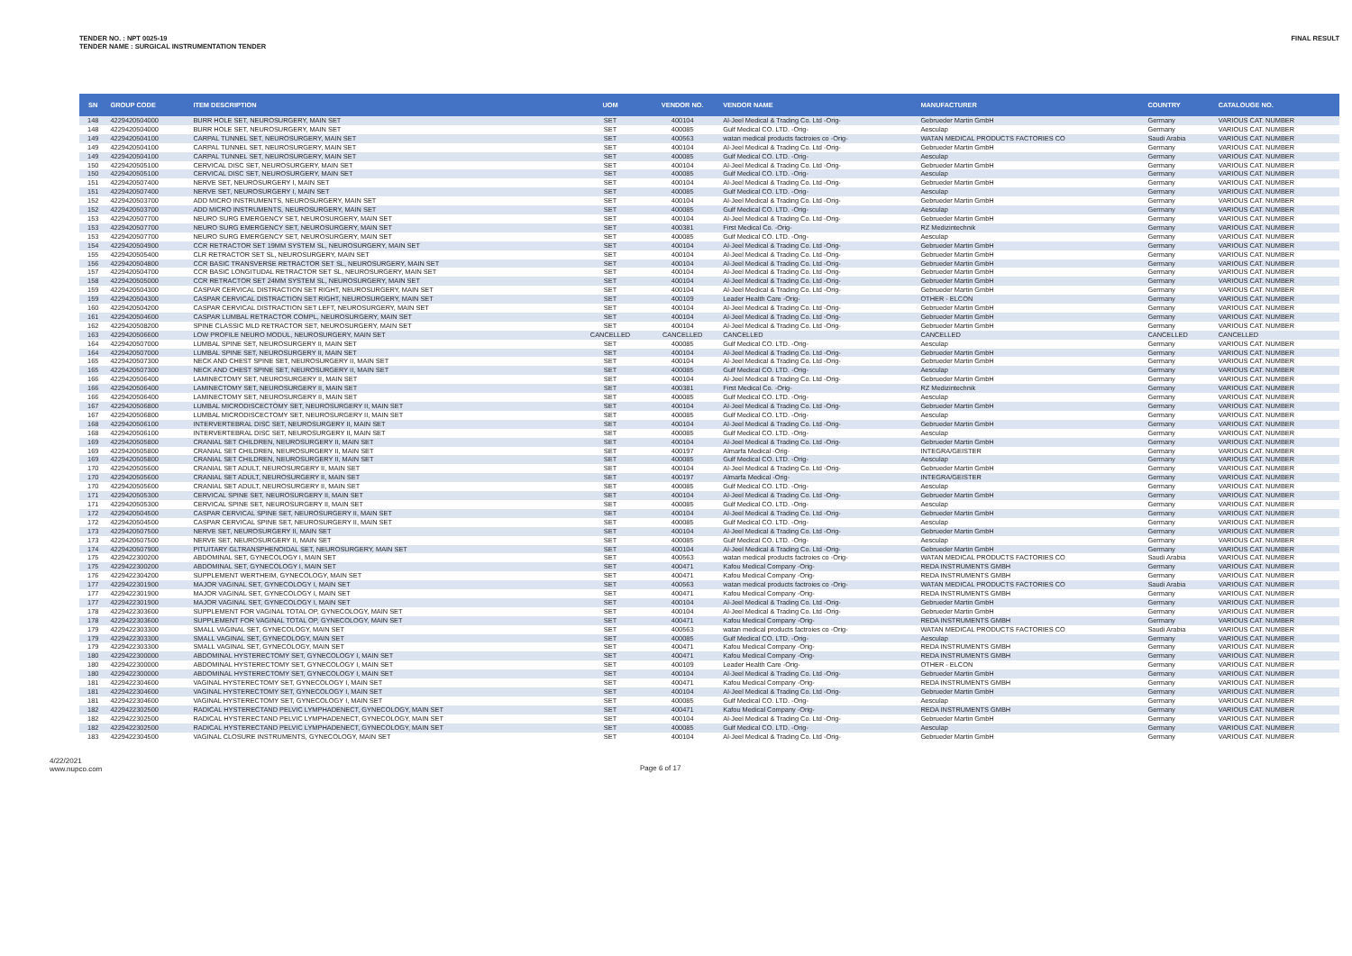TENDER NO. : NPT 0025-19
TENDER NAME : SURGICAL INSTRUMENTATION TENDER
FINAL RESULT
| SN | GROUP CODE | ITEM DESCRIPTION | UOM | VENDOR NO. | VENDOR NAME | MANUFACTURER | COUNTRY | CATALOUGE NO. |
| --- | --- | --- | --- | --- | --- | --- | --- | --- |
| 148 | 4229420504000 | BURR HOLE SET, NEUROSURGERY, MAIN SET | SET | 400104 | Al-Jeel Medical & Trading Co. Ltd -Orig- | Gebrueder Martin GmbH | Germany | VARIOUS CAT. NUMBER |
| 148 | 4229420504000 | BURR HOLE SET, NEUROSURGERY, MAIN SET | SET | 400085 | Gulf Medical CO. LTD. -Orig- | Aesculap | Germany | VARIOUS CAT. NUMBER |
| 149 | 4229420504100 | CARPAL TUNNEL SET, NEUROSURGERY, MAIN SET | SET | 400563 | watan medical products factroies co -Orig- | WATAN MEDICAL PRODUCTS FACTORIES CO | Saudi Arabia | VARIOUS CAT. NUMBER |
| 149 | 4229420504100 | CARPAL TUNNEL SET, NEUROSURGERY, MAIN SET | SET | 400104 | Al-Jeel Medical & Trading Co. Ltd -Orig- | Gebrueder Martin GmbH | Germany | VARIOUS CAT. NUMBER |
| 149 | 4229420504100 | CARPAL TUNNEL SET, NEUROSURGERY, MAIN SET | SET | 400085 | Gulf Medical CO. LTD. -Orig- | Aesculap | Germany | VARIOUS CAT. NUMBER |
| 150 | 4229420505100 | CERVICAL DISC SET, NEUROSURGERY, MAIN SET | SET | 400104 | Al-Jeel Medical & Trading Co. Ltd -Orig- | Gebrueder Martin GmbH | Germany | VARIOUS CAT. NUMBER |
| 150 | 4229420505100 | CERVICAL DISC SET, NEUROSURGERY, MAIN SET | SET | 400085 | Gulf Medical CO. LTD. -Orig- | Aesculap | Germany | VARIOUS CAT. NUMBER |
| 151 | 4229420507400 | NERVE SET, NEUROSURGERY I, MAIN SET | SET | 400104 | Al-Jeel Medical & Trading Co. Ltd -Orig- | Gebrueder Martin GmbH | Germany | VARIOUS CAT. NUMBER |
| 151 | 4229420507400 | NERVE SET, NEUROSURGERY I, MAIN SET | SET | 400085 | Gulf Medical CO. LTD. -Orig- | Aesculap | Germany | VARIOUS CAT. NUMBER |
| 152 | 4229420503700 | ADD MICRO INSTRUMENTS, NEUROSURGERY, MAIN SET | SET | 400104 | Al-Jeel Medical & Trading Co. Ltd -Orig- | Gebrueder Martin GmbH | Germany | VARIOUS CAT. NUMBER |
| 152 | 4229420503700 | ADD MICRO INSTRUMENTS, NEUROSURGERY, MAIN SET | SET | 400085 | Gulf Medical CO. LTD. -Orig- | Aesculap | Germany | VARIOUS CAT. NUMBER |
| 153 | 4229420507700 | NEURO SURG EMERGENCY SET, NEUROSURGERY, MAIN SET | SET | 400104 | Al-Jeel Medical & Trading Co. Ltd -Orig- | Gebrueder Martin GmbH | Germany | VARIOUS CAT. NUMBER |
| 153 | 4229420507700 | NEURO SURG EMERGENCY SET, NEUROSURGERY, MAIN SET | SET | 400381 | First Medical Co. -Orig- | RZ Medizintechnik | Germany | VARIOUS CAT. NUMBER |
| 153 | 4229420507700 | NEURO SURG EMERGENCY SET, NEUROSURGERY, MAIN SET | SET | 400085 | Gulf Medical CO. LTD. -Orig- | Aesculap | Germany | VARIOUS CAT. NUMBER |
| 154 | 4229420504900 | CCR RETRACTOR SET 19MM SYSTEM SL, NEUROSURGERY, MAIN SET | SET | 400104 | Al-Jeel Medical & Trading Co. Ltd -Orig- | Gebrueder Martin GmbH | Germany | VARIOUS CAT. NUMBER |
| 155 | 4229420505400 | CLR RETRACTOR SET SL, NEUROSURGERY, MAIN SET | SET | 400104 | Al-Jeel Medical & Trading Co. Ltd -Orig- | Gebrueder Martin GmbH | Germany | VARIOUS CAT. NUMBER |
| 156 | 4229420504800 | CCR BASIC TRANSVERSE RETRACTOR SET SL, NEUROSURGERY, MAIN SET | SET | 400104 | Al-Jeel Medical & Trading Co. Ltd -Orig- | Gebrueder Martin GmbH | Germany | VARIOUS CAT. NUMBER |
| 157 | 4229420504700 | CCR BASIC LONGITUDAL RETRACTOR SET SL, NEUROSURGERY, MAIN SET | SET | 400104 | Al-Jeel Medical & Trading Co. Ltd -Orig- | Gebrueder Martin GmbH | Germany | VARIOUS CAT. NUMBER |
| 158 | 4229420505000 | CCR RETRACTOR SET 24MM SYSTEM SL, NEUROSURGERY, MAIN SET | SET | 400104 | Al-Jeel Medical & Trading Co. Ltd -Orig- | Gebrueder Martin GmbH | Germany | VARIOUS CAT. NUMBER |
| 159 | 4229420504300 | CASPAR CERVICAL DISTRACTION SET RIGHT, NEUROSURGERY, MAIN SET | SET | 400104 | Al-Jeel Medical & Trading Co. Ltd -Orig- | Gebrueder Martin GmbH | Germany | VARIOUS CAT. NUMBER |
| 159 | 4229420504300 | CASPAR CERVICAL DISTRACTION SET RIGHT, NEUROSURGERY, MAIN SET | SET | 400109 | Leader Health Care -Orig- | OTHER - ELCON | Germany | VARIOUS CAT. NUMBER |
| 160 | 4229420504200 | CASPAR CERVICAL DISTRACTION SET LEFT, NEUROSURGERY, MAIN SET | SET | 400104 | Al-Jeel Medical & Trading Co. Ltd -Orig- | Gebrueder Martin GmbH | Germany | VARIOUS CAT. NUMBER |
| 161 | 4229420504600 | CASPAR LUMBAL RETRACTOR COMPL, NEUROSURGERY, MAIN SET | SET | 400104 | Al-Jeel Medical & Trading Co. Ltd -Orig- | Gebrueder Martin GmbH | Germany | VARIOUS CAT. NUMBER |
| 162 | 4229420508200 | SPINE CLASSIC MLD RETRACTOR SET, NEUROSURGERY, MAIN SET | SET | 400104 | Al-Jeel Medical & Trading Co. Ltd -Orig- | Gebrueder Martin GmbH | Germany | VARIOUS CAT. NUMBER |
| 163 | 4229420506600 | LOW PROFILE NEURO MODUL, NEUROSURGERY, MAIN SET | CANCELLED | CANCELLED | CANCELLED | CANCELLED | CANCELLED | CANCELLED |
| 164 | 4229420507000 | LUMBAL SPINE SET, NEUROSURGERY II, MAIN SET | SET | 400085 | Gulf Medical CO. LTD. -Orig- | Aesculap | Germany | VARIOUS CAT. NUMBER |
| 164 | 4229420507000 | LUMBAL SPINE SET, NEUROSURGERY II, MAIN SET | SET | 400104 | Al-Jeel Medical & Trading Co. Ltd -Orig- | Gebrueder Martin GmbH | Germany | VARIOUS CAT. NUMBER |
| 165 | 4229420507300 | NECK AND CHEST SPINE SET, NEUROSURGERY II, MAIN SET | SET | 400104 | Al-Jeel Medical & Trading Co. Ltd -Orig- | Gebrueder Martin GmbH | Germany | VARIOUS CAT. NUMBER |
| 165 | 4229420507300 | NECK AND CHEST SPINE SET, NEUROSURGERY II, MAIN SET | SET | 400085 | Gulf Medical CO. LTD. -Orig- | Aesculap | Germany | VARIOUS CAT. NUMBER |
| 166 | 4229420506400 | LAMINECTOMY SET, NEUROSURGERY II, MAIN SET | SET | 400104 | Al-Jeel Medical & Trading Co. Ltd -Orig- | Gebrueder Martin GmbH | Germany | VARIOUS CAT. NUMBER |
| 166 | 4229420506400 | LAMINECTOMY SET, NEUROSURGERY II, MAIN SET | SET | 400381 | First Medical Co. -Orig- | RZ Medizintechnik | Germany | VARIOUS CAT. NUMBER |
| 166 | 4229420506400 | LAMINECTOMY SET, NEUROSURGERY II, MAIN SET | SET | 400085 | Gulf Medical CO. LTD. -Orig- | Aesculap | Germany | VARIOUS CAT. NUMBER |
| 167 | 4229420506800 | LUMBAL MICRODISCECTOMY SET, NEUROSURGERY II, MAIN SET | SET | 400104 | Al-Jeel Medical & Trading Co. Ltd -Orig- | Gebrueder Martin GmbH | Germany | VARIOUS CAT. NUMBER |
| 167 | 4229420506800 | LUMBAL MICRODISCECTOMY SET, NEUROSURGERY II, MAIN SET | SET | 400085 | Gulf Medical CO. LTD. -Orig- | Aesculap | Germany | VARIOUS CAT. NUMBER |
| 168 | 4229420506100 | INTERVERTEBRAL DISC SET, NEUROSURGERY II, MAIN SET | SET | 400104 | Al-Jeel Medical & Trading Co. Ltd -Orig- | Gebrueder Martin GmbH | Germany | VARIOUS CAT. NUMBER |
| 168 | 4229420506100 | INTERVERTEBRAL DISC SET, NEUROSURGERY II, MAIN SET | SET | 400085 | Gulf Medical CO. LTD. -Orig- | Aesculap | Germany | VARIOUS CAT. NUMBER |
| 169 | 4229420505800 | CRANIAL SET CHILDREN, NEUROSURGERY II, MAIN SET | SET | 400104 | Al-Jeel Medical & Trading Co. Ltd -Orig- | Gebrueder Martin GmbH | Germany | VARIOUS CAT. NUMBER |
| 169 | 4229420505800 | CRANIAL SET CHILDREN, NEUROSURGERY II, MAIN SET | SET | 400197 | Almarfa Medical -Orig- | INTEGRA/GEISTER | Germany | VARIOUS CAT. NUMBER |
| 169 | 4229420505800 | CRANIAL SET CHILDREN, NEUROSURGERY II, MAIN SET | SET | 400085 | Gulf Medical CO. LTD. -Orig- | Aesculap | Germany | VARIOUS CAT. NUMBER |
| 170 | 4229420505600 | CRANIAL SET ADULT, NEUROSURGERY II, MAIN SET | SET | 400104 | Al-Jeel Medical & Trading Co. Ltd -Orig- | Gebrueder Martin GmbH | Germany | VARIOUS CAT. NUMBER |
| 170 | 4229420505600 | CRANIAL SET ADULT, NEUROSURGERY II, MAIN SET | SET | 400197 | Almarfa Medical -Orig- | INTEGRA/GEISTER | Germany | VARIOUS CAT. NUMBER |
| 170 | 4229420505600 | CRANIAL SET ADULT, NEUROSURGERY II, MAIN SET | SET | 400085 | Gulf Medical CO. LTD. -Orig- | Aesculap | Germany | VARIOUS CAT. NUMBER |
| 171 | 4229420505300 | CERVICAL SPINE SET, NEUROSURGERY II, MAIN SET | SET | 400104 | Al-Jeel Medical & Trading Co. Ltd -Orig- | Gebrueder Martin GmbH | Germany | VARIOUS CAT. NUMBER |
| 171 | 4229420505300 | CERVICAL SPINE SET, NEUROSURGERY II, MAIN SET | SET | 400085 | Gulf Medical CO. LTD. -Orig- | Aesculap | Germany | VARIOUS CAT. NUMBER |
| 172 | 4229420504500 | CASPAR CERVICAL SPINE SET, NEUROSURGERY II, MAIN SET | SET | 400104 | Al-Jeel Medical & Trading Co. Ltd -Orig- | Gebrueder Martin GmbH | Germany | VARIOUS CAT. NUMBER |
| 172 | 4229420504500 | CASPAR CERVICAL SPINE SET, NEUROSURGERY II, MAIN SET | SET | 400085 | Gulf Medical CO. LTD. -Orig- | Aesculap | Germany | VARIOUS CAT. NUMBER |
| 173 | 4229420507500 | NERVE SET, NEUROSURGERY II, MAIN SET | SET | 400104 | Al-Jeel Medical & Trading Co. Ltd -Orig- | Gebrueder Martin GmbH | Germany | VARIOUS CAT. NUMBER |
| 173 | 4229420507500 | NERVE SET, NEUROSURGERY II, MAIN SET | SET | 400085 | Gulf Medical CO. LTD. -Orig- | Aesculap | Germany | VARIOUS CAT. NUMBER |
| 174 | 4229420507900 | PITUITARY GLTRANSPHENOIDAL SET, NEUROSURGERY, MAIN SET | SET | 400104 | Al-Jeel Medical & Trading Co. Ltd -Orig- | Gebrueder Martin GmbH | Germany | VARIOUS CAT. NUMBER |
| 175 | 4229422300200 | ABDOMINAL SET, GYNECOLOGY I, MAIN SET | SET | 400563 | watan medical products factroies co -Orig- | WATAN MEDICAL PRODUCTS FACTORIES CO | Saudi Arabia | VARIOUS CAT. NUMBER |
| 175 | 4229422300200 | ABDOMINAL SET, GYNECOLOGY I, MAIN SET | SET | 400471 | Kafou Medical Company -Orig- | REDA INSTRUMENTS GMBH | Germany | VARIOUS CAT. NUMBER |
| 176 | 4229422304200 | SUPPLEMENT WERTHEIM, GYNECOLOGY, MAIN SET | SET | 400471 | Kafou Medical Company -Orig- | REDA INSTRUMENTS GMBH | Germany | VARIOUS CAT. NUMBER |
| 177 | 4229422301900 | MAJOR VAGINAL SET, GYNECOLOGY I, MAIN SET | SET | 400563 | watan medical products factroies co -Orig- | WATAN MEDICAL PRODUCTS FACTORIES CO | Saudi Arabia | VARIOUS CAT. NUMBER |
| 177 | 4229422301900 | MAJOR VAGINAL SET, GYNECOLOGY I, MAIN SET | SET | 400471 | Kafou Medical Company -Orig- | REDA INSTRUMENTS GMBH | Germany | VARIOUS CAT. NUMBER |
| 177 | 4229422301900 | MAJOR VAGINAL SET, GYNECOLOGY I, MAIN SET | SET | 400104 | Al-Jeel Medical & Trading Co. Ltd -Orig- | Gebrueder Martin GmbH | Germany | VARIOUS CAT. NUMBER |
| 178 | 4229422303600 | SUPPLEMENT FOR VAGINAL TOTAL OP, GYNECOLOGY, MAIN SET | SET | 400104 | Al-Jeel Medical & Trading Co. Ltd -Orig- | Gebrueder Martin GmbH | Germany | VARIOUS CAT. NUMBER |
| 178 | 4229422303600 | SUPPLEMENT FOR VAGINAL TOTAL OP, GYNECOLOGY, MAIN SET | SET | 400471 | Kafou Medical Company -Orig- | REDA INSTRUMENTS GMBH | Germany | VARIOUS CAT. NUMBER |
| 179 | 4229422303300 | SMALL VAGINAL SET, GYNECOLOGY, MAIN SET | SET | 400563 | watan medical products factroies co -Orig- | WATAN MEDICAL PRODUCTS FACTORIES CO | Saudi Arabia | VARIOUS CAT. NUMBER |
| 179 | 4229422303300 | SMALL VAGINAL SET, GYNECOLOGY, MAIN SET | SET | 400085 | Gulf Medical CO. LTD. -Orig- | Aesculap | Germany | VARIOUS CAT. NUMBER |
| 179 | 4229422303300 | SMALL VAGINAL SET, GYNECOLOGY, MAIN SET | SET | 400471 | Kafou Medical Company -Orig- | REDA INSTRUMENTS GMBH | Germany | VARIOUS CAT. NUMBER |
| 180 | 4229422300000 | ABDOMINAL HYSTERECTOMY SET, GYNECOLOGY I, MAIN SET | SET | 400471 | Kafou Medical Company -Orig- | REDA INSTRUMENTS GMBH | Germany | VARIOUS CAT. NUMBER |
| 180 | 4229422300000 | ABDOMINAL HYSTERECTOMY SET, GYNECOLOGY I, MAIN SET | SET | 400109 | Leader Health Care -Orig- | OTHER - ELCON | Germany | VARIOUS CAT. NUMBER |
| 180 | 4229422300000 | ABDOMINAL HYSTERECTOMY SET, GYNECOLOGY I, MAIN SET | SET | 400104 | Al-Jeel Medical & Trading Co. Ltd -Orig- | Gebrueder Martin GmbH | Germany | VARIOUS CAT. NUMBER |
| 181 | 4229422304600 | VAGINAL HYSTERECTOMY SET, GYNECOLOGY I, MAIN SET | SET | 400471 | Kafou Medical Company -Orig- | REDA INSTRUMENTS GMBH | Germany | VARIOUS CAT. NUMBER |
| 181 | 4229422304600 | VAGINAL HYSTERECTOMY SET, GYNECOLOGY I, MAIN SET | SET | 400104 | Al-Jeel Medical & Trading Co. Ltd -Orig- | Gebrueder Martin GmbH | Germany | VARIOUS CAT. NUMBER |
| 181 | 4229422304600 | VAGINAL HYSTERECTOMY SET, GYNECOLOGY I, MAIN SET | SET | 400085 | Gulf Medical CO. LTD. -Orig- | Aesculap | Germany | VARIOUS CAT. NUMBER |
| 182 | 4229422302500 | RADICAL HYSTERECTAND PELVIC LYMPHADENECT, GYNECOLOGY, MAIN SET | SET | 400471 | Kafou Medical Company -Orig- | REDA INSTRUMENTS GMBH | Germany | VARIOUS CAT. NUMBER |
| 182 | 4229422302500 | RADICAL HYSTERECTAND PELVIC LYMPHADENECT, GYNECOLOGY, MAIN SET | SET | 400104 | Al-Jeel Medical & Trading Co. Ltd -Orig- | Gebrueder Martin GmbH | Germany | VARIOUS CAT. NUMBER |
| 182 | 4229422302500 | RADICAL HYSTERECTAND PELVIC LYMPHADENECT, GYNECOLOGY, MAIN SET | SET | 400085 | Gulf Medical CO. LTD. -Orig- | Aesculap | Germany | VARIOUS CAT. NUMBER |
| 183 | 4229422304500 | VAGINAL CLOSURE INSTRUMENTS, GYNECOLOGY, MAIN SET | SET | 400104 | Al-Jeel Medical & Trading Co. Ltd -Orig- | Gebrueder Martin GmbH | Germany | VARIOUS CAT. NUMBER |
4/22/2021
www.nupco.com
Page 6 of 17